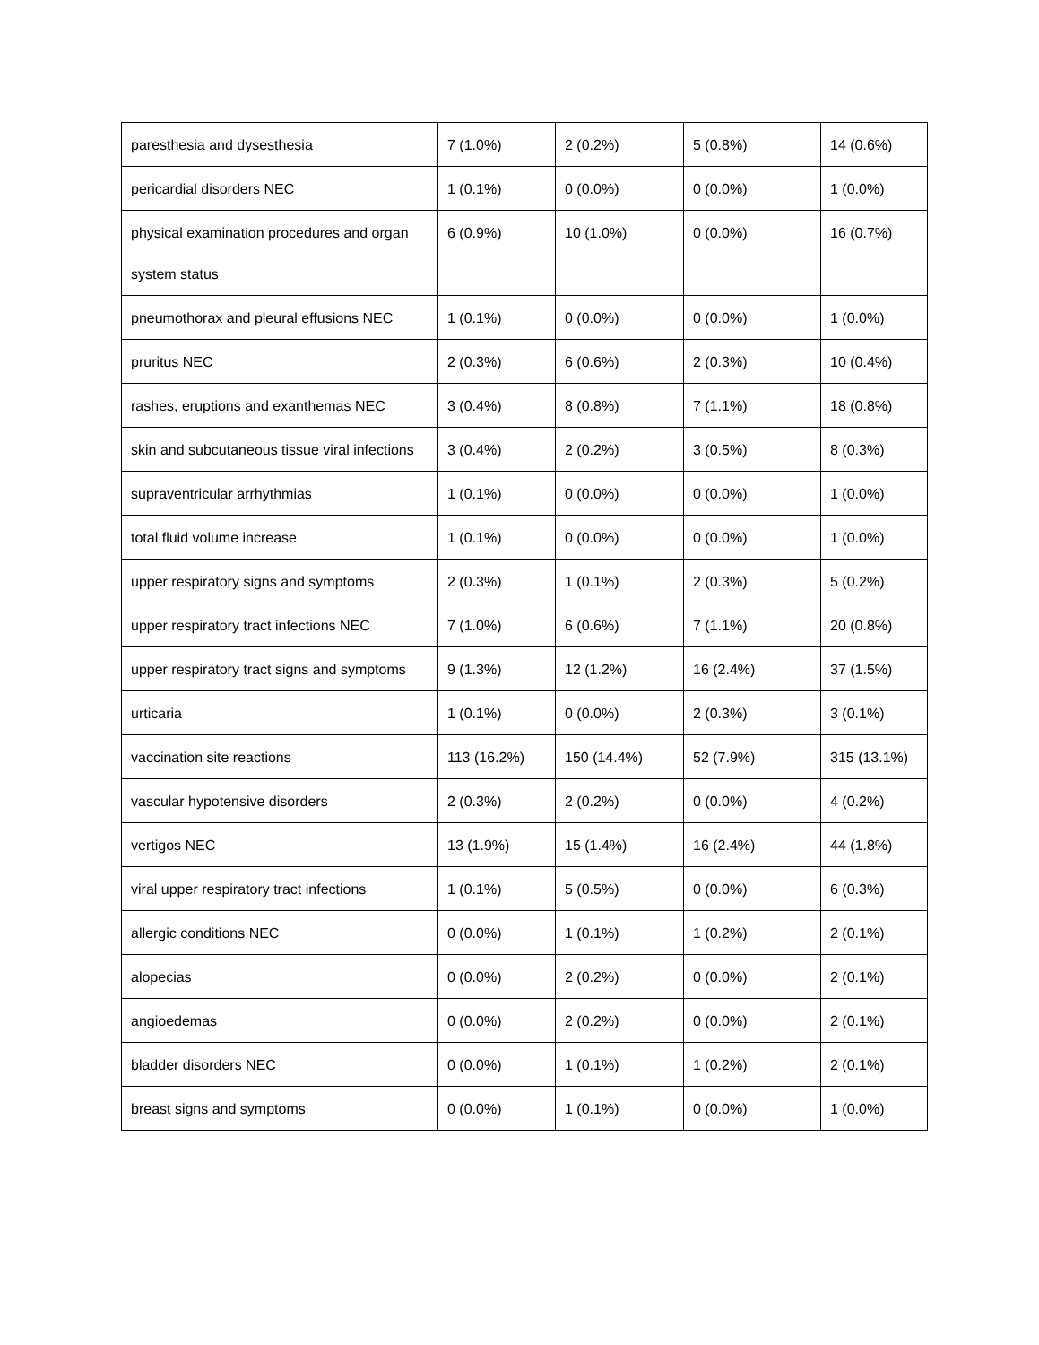| paresthesia and dysesthesia | 7 (1.0%) | 2 (0.2%) | 5 (0.8%) | 14 (0.6%) |
| pericardial disorders NEC | 1 (0.1%) | 0 (0.0%) | 0 (0.0%) | 1 (0.0%) |
| physical examination procedures and organ system status | 6 (0.9%) | 10 (1.0%) | 0 (0.0%) | 16 (0.7%) |
| pneumothorax and pleural effusions NEC | 1 (0.1%) | 0 (0.0%) | 0 (0.0%) | 1 (0.0%) |
| pruritus NEC | 2 (0.3%) | 6 (0.6%) | 2 (0.3%) | 10 (0.4%) |
| rashes, eruptions and exanthemas NEC | 3 (0.4%) | 8 (0.8%) | 7 (1.1%) | 18 (0.8%) |
| skin and subcutaneous tissue viral infections | 3 (0.4%) | 2 (0.2%) | 3 (0.5%) | 8 (0.3%) |
| supraventricular arrhythmias | 1 (0.1%) | 0 (0.0%) | 0 (0.0%) | 1 (0.0%) |
| total fluid volume increase | 1 (0.1%) | 0 (0.0%) | 0 (0.0%) | 1 (0.0%) |
| upper respiratory signs and symptoms | 2 (0.3%) | 1 (0.1%) | 2 (0.3%) | 5 (0.2%) |
| upper respiratory tract infections NEC | 7 (1.0%) | 6 (0.6%) | 7 (1.1%) | 20 (0.8%) |
| upper respiratory tract signs and symptoms | 9 (1.3%) | 12 (1.2%) | 16 (2.4%) | 37 (1.5%) |
| urticaria | 1 (0.1%) | 0 (0.0%) | 2 (0.3%) | 3 (0.1%) |
| vaccination site reactions | 113 (16.2%) | 150 (14.4%) | 52 (7.9%) | 315 (13.1%) |
| vascular hypotensive disorders | 2 (0.3%) | 2 (0.2%) | 0 (0.0%) | 4 (0.2%) |
| vertigos NEC | 13 (1.9%) | 15 (1.4%) | 16 (2.4%) | 44 (1.8%) |
| viral upper respiratory tract infections | 1 (0.1%) | 5 (0.5%) | 0 (0.0%) | 6 (0.3%) |
| allergic conditions NEC | 0 (0.0%) | 1 (0.1%) | 1 (0.2%) | 2 (0.1%) |
| alopecias | 0 (0.0%) | 2 (0.2%) | 0 (0.0%) | 2 (0.1%) |
| angioedemas | 0 (0.0%) | 2 (0.2%) | 0 (0.0%) | 2 (0.1%) |
| bladder disorders NEC | 0 (0.0%) | 1 (0.1%) | 1 (0.2%) | 2 (0.1%) |
| breast signs and symptoms | 0 (0.0%) | 1 (0.1%) | 0 (0.0%) | 1 (0.0%) |